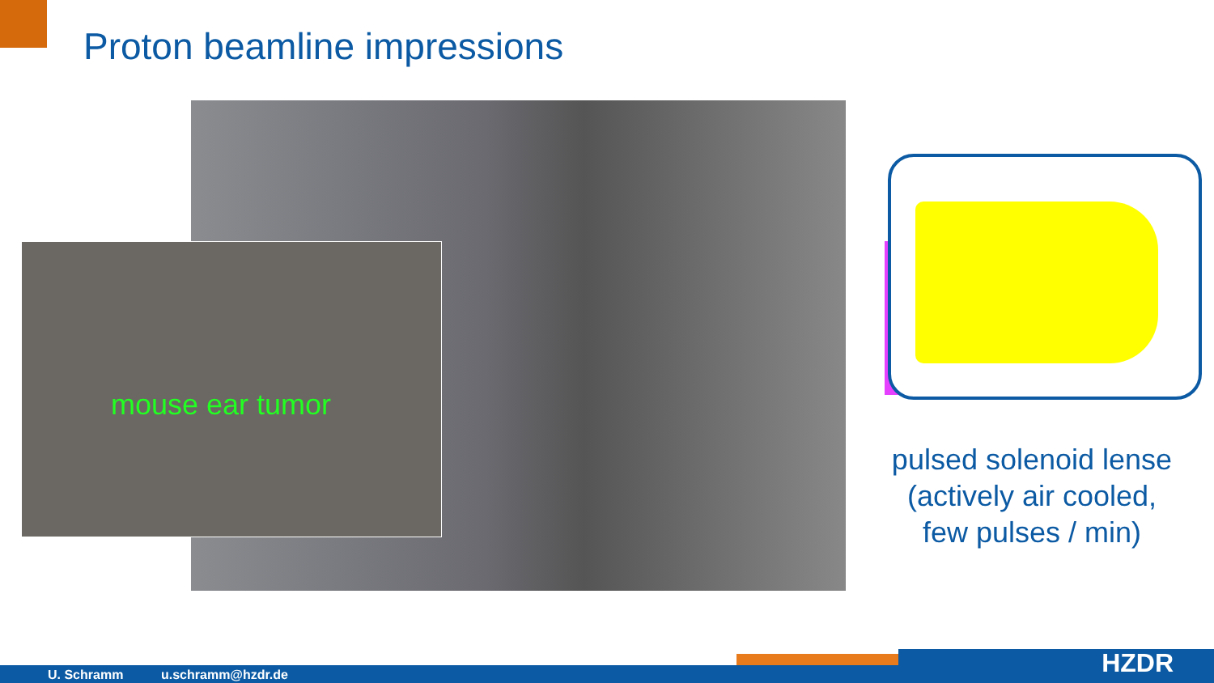Proton beamline impressions
mouse ear tumor
pulsed solenoid lense
(actively air cooled,
few pulses / min)
U. Schramm u.schramm@hzdr.de HZDR